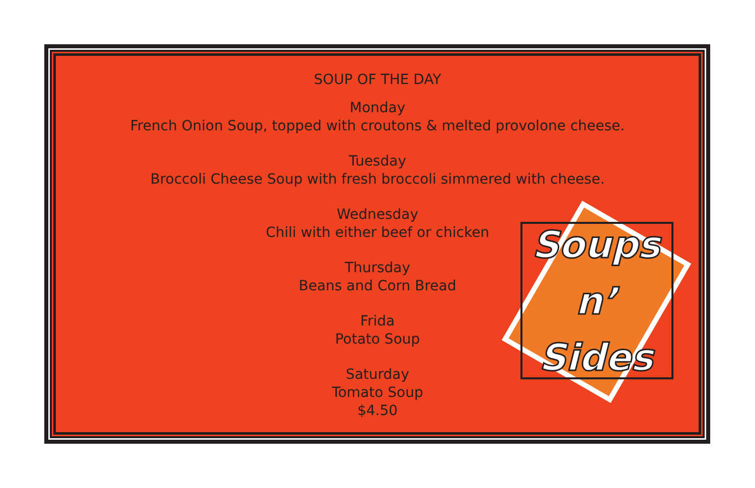SOUP OF THE DAY
Monday
French Onion Soup, topped with croutons & melted provolone cheese.
Tuesday
Broccoli Cheese Soup with fresh broccoli simmered with cheese.
Wednesday
Chili with either beef or chicken
Thursday
Beans and Corn Bread
Frida
Potato Soup
Saturday
Tomato Soup
$4.50
Soups
n’
Sides